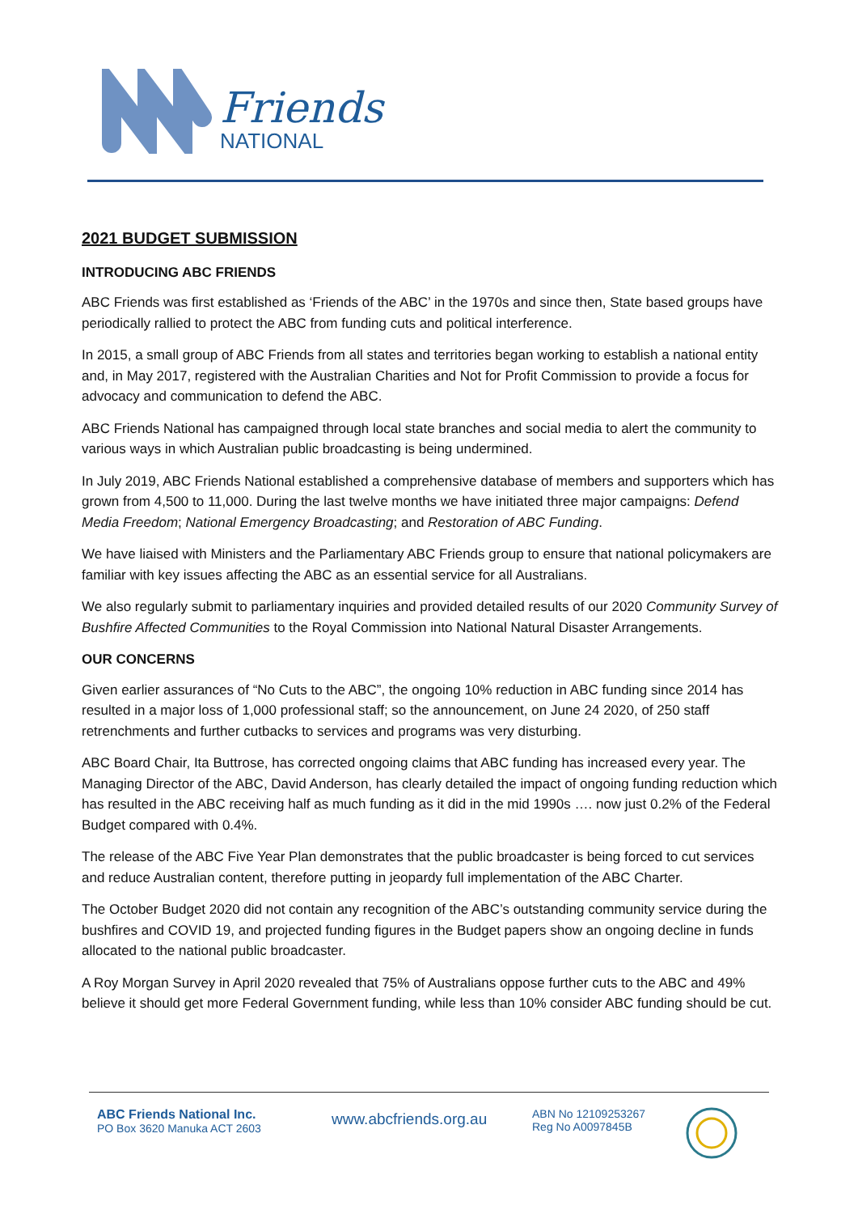Friends
NATIONAL
2021 BUDGET SUBMISSION
INTRODUCING ABC FRIENDS
ABC Friends was first established as ‘Friends of the ABC’ in the 1970s and since then, State based groups have periodically rallied to protect the ABC from funding cuts and political interference.
In 2015, a small group of ABC Friends from all states and territories began working to establish a national entity and, in May 2017, registered with the Australian Charities and Not for Profit Commission to provide a focus for advocacy and communication to defend the ABC.
ABC Friends National has campaigned through local state branches and social media to alert the community to various ways in which Australian public broadcasting is being undermined.
In July 2019, ABC Friends National established a comprehensive database of members and supporters which has grown from 4,500 to 11,000. During the last twelve months we have initiated three major campaigns: Defend Media Freedom; National Emergency Broadcasting; and Restoration of ABC Funding.
We have liaised with Ministers and the Parliamentary ABC Friends group to ensure that national policymakers are familiar with key issues affecting the ABC as an essential service for all Australians.
We also regularly submit to parliamentary inquiries and provided detailed results of our 2020 Community Survey of Bushfire Affected Communities to the Royal Commission into National Natural Disaster Arrangements.
OUR CONCERNS
Given earlier assurances of “No Cuts to the ABC”, the ongoing 10% reduction in ABC funding since 2014 has resulted in a major loss of 1,000 professional staff; so the announcement, on June 24 2020, of 250 staff retrenchments and further cutbacks to services and programs was very disturbing.
ABC Board Chair, Ita Buttrose, has corrected ongoing claims that ABC funding has increased every year. The Managing Director of the ABC, David Anderson, has clearly detailed the impact of ongoing funding reduction which has resulted in the ABC receiving half as much funding as it did in the mid 1990s …. now just 0.2% of the Federal Budget compared with 0.4%.
The release of the ABC Five Year Plan demonstrates that the public broadcaster is being forced to cut services and reduce Australian content, therefore putting in jeopardy full implementation of the ABC Charter.
The October Budget 2020 did not contain any recognition of the ABC’s outstanding community service during the bushfires and COVID 19, and projected funding figures in the Budget papers show an ongoing decline in funds allocated to the national public broadcaster.
A Roy Morgan Survey in April 2020 revealed that 75% of Australians oppose further cuts to the ABC and 49% believe it should get more Federal Government funding, while less than 10% consider ABC funding should be cut.
ABC Friends National Inc.
PO Box 3620 Manuka ACT 2603
www.abcfriends.org.au
ABN No 12109253267
Reg No A0097845B